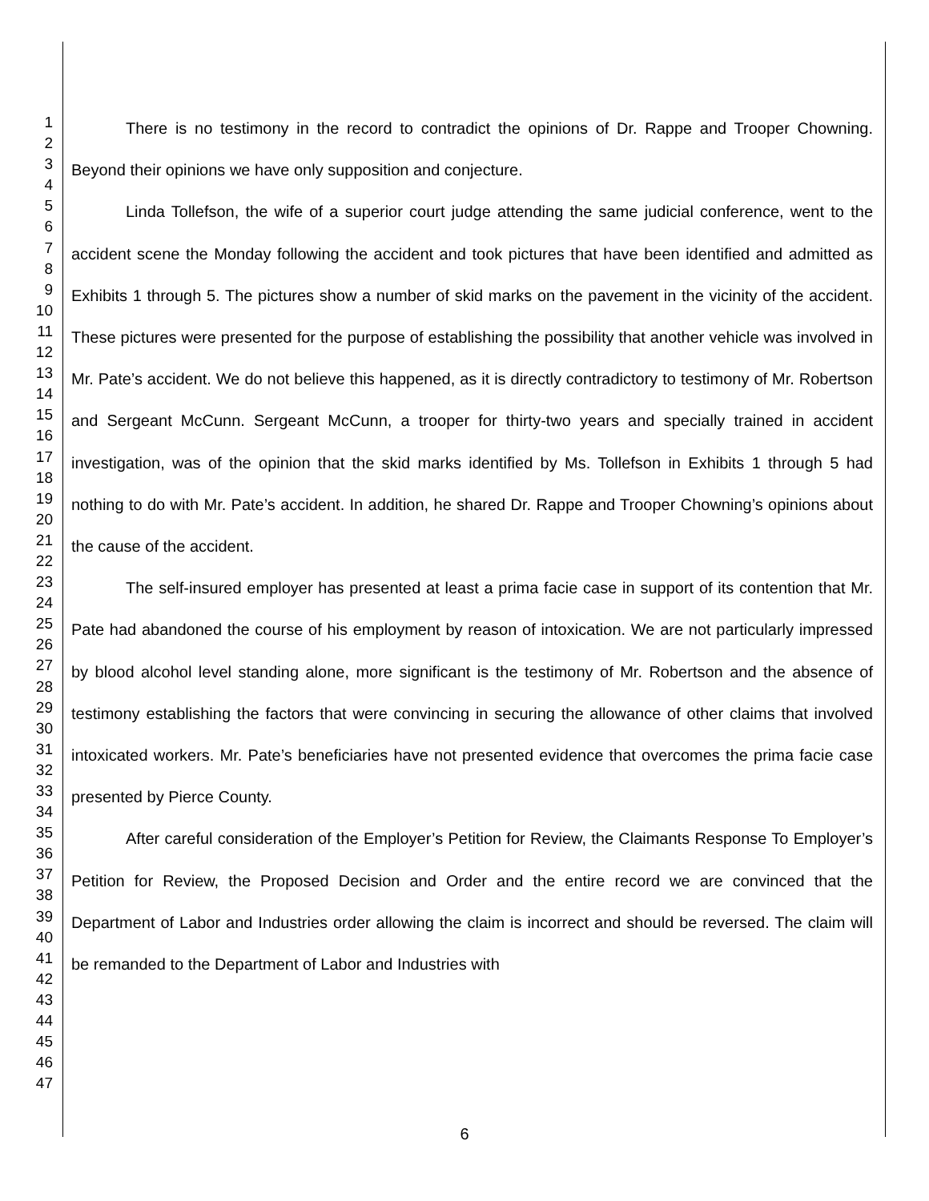1
2
3
4
5
6
7
8
9
10
11
12
13
14
15
16
17
18
19
20
21
22
23
24
25
26
27
28
29
30
31
32
33
34
35
36
37
38
39
40
41
42
43
44
45
46
47
There is no testimony in the record to contradict the opinions of Dr. Rappe and Trooper Chowning. Beyond their opinions we have only supposition and conjecture.
Linda Tollefson, the wife of a superior court judge attending the same judicial conference, went to the accident scene the Monday following the accident and took pictures that have been identified and admitted as Exhibits 1 through 5. The pictures show a number of skid marks on the pavement in the vicinity of the accident. These pictures were presented for the purpose of establishing the possibility that another vehicle was involved in Mr. Pate’s accident. We do not believe this happened, as it is directly contradictory to testimony of Mr. Robertson and Sergeant McCunn. Sergeant McCunn, a trooper for thirty-two years and specially trained in accident investigation, was of the opinion that the skid marks identified by Ms. Tollefson in Exhibits 1 through 5 had nothing to do with Mr. Pate’s accident. In addition, he shared Dr. Rappe and Trooper Chowning’s opinions about the cause of the accident.
The self-insured employer has presented at least a prima facie case in support of its contention that Mr. Pate had abandoned the course of his employment by reason of intoxication. We are not particularly impressed by blood alcohol level standing alone, more significant is the testimony of Mr. Robertson and the absence of testimony establishing the factors that were convincing in securing the allowance of other claims that involved intoxicated workers. Mr. Pate’s beneficiaries have not presented evidence that overcomes the prima facie case presented by Pierce County.
After careful consideration of the Employer’s Petition for Review, the Claimants Response To Employer’s Petition for Review, the Proposed Decision and Order and the entire record we are convinced that the Department of Labor and Industries order allowing the claim is incorrect and should be reversed. The claim will be remanded to the Department of Labor and Industries with
6